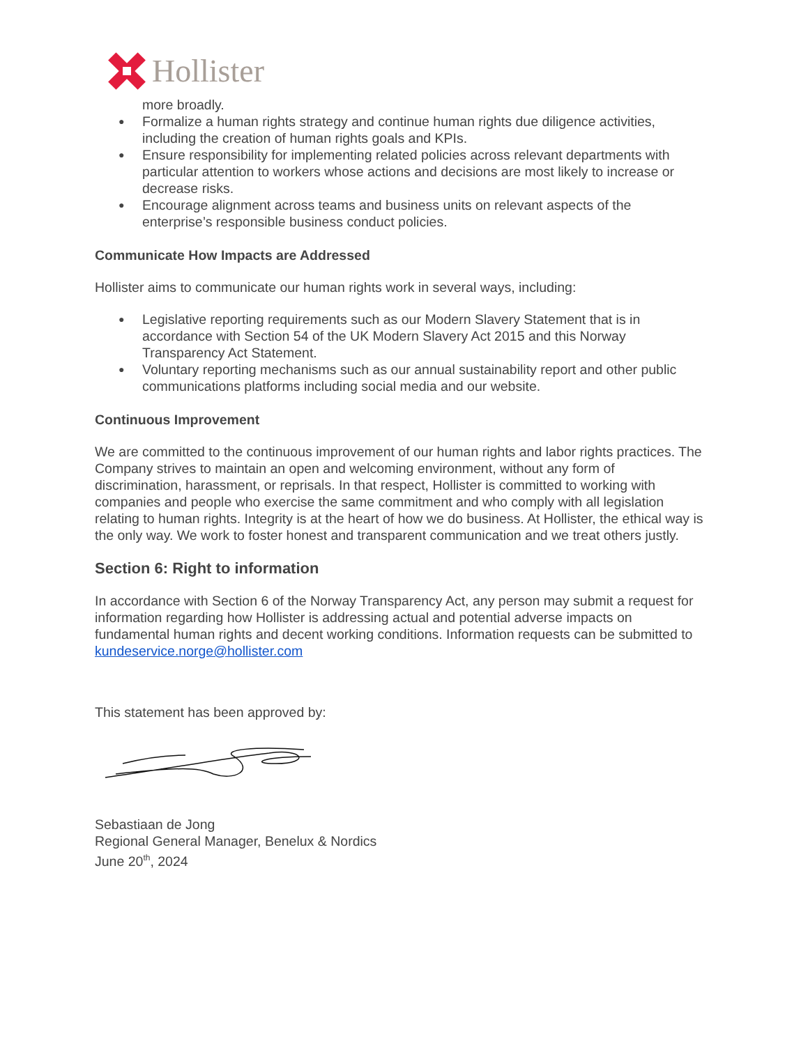Hollister
more broadly.
● Formalize a human rights strategy and continue human rights due diligence activities, including the creation of human rights goals and KPIs.
● Ensure responsibility for implementing related policies across relevant departments with particular attention to workers whose actions and decisions are most likely to increase or decrease risks.
● Encourage alignment across teams and business units on relevant aspects of the enterprise’s responsible business conduct policies.
Communicate How Impacts are Addressed
Hollister aims to communicate our human rights work in several ways, including:
● Legislative reporting requirements such as our Modern Slavery Statement that is in accordance with Section 54 of the UK Modern Slavery Act 2015 and this Norway Transparency Act Statement.
● Voluntary reporting mechanisms such as our annual sustainability report and other public communications platforms including social media and our website.
Continuous Improvement
We are committed to the continuous improvement of our human rights and labor rights practices. The Company strives to maintain an open and welcoming environment, without any form of discrimination, harassment, or reprisals. In that respect, Hollister is committed to working with companies and people who exercise the same commitment and who comply with all legislation relating to human rights. Integrity is at the heart of how we do business. At Hollister, the ethical way is the only way. We work to foster honest and transparent communication and we treat others justly.
Section 6: Right to information
In accordance with Section 6 of the Norway Transparency Act, any person may submit a request for information regarding how Hollister is addressing actual and potential adverse impacts on fundamental human rights and decent working conditions. Information requests can be submitted to kundeservice.norge@hollister.com
This statement has been approved by:
Sebastiaan de Jong
Regional General Manager, Benelux & Nordics
June 20<sup>th</sup>, 2024